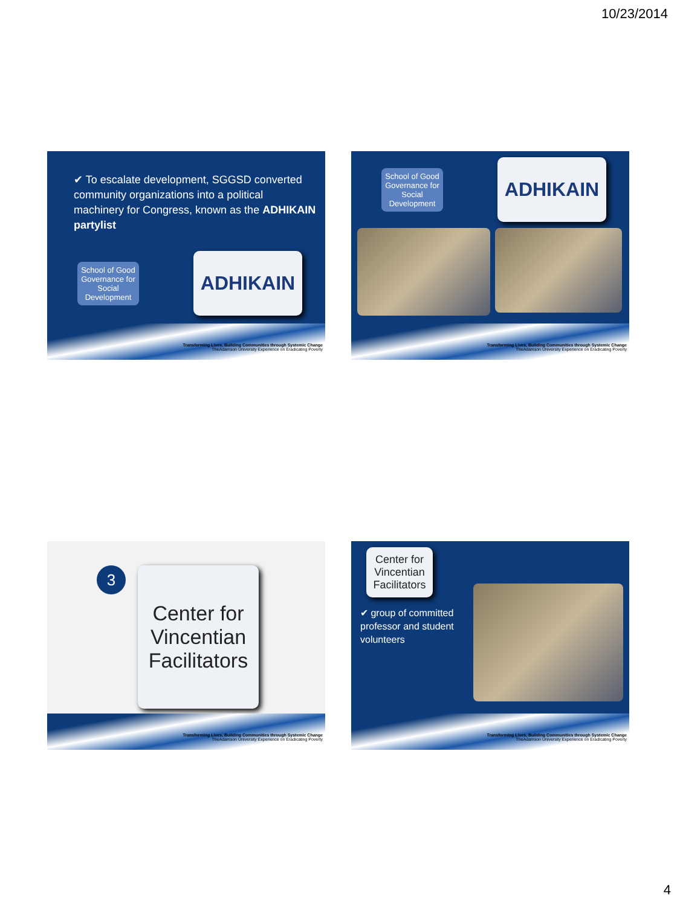10/23/2014
✔ To escalate development, SGGSD converted community organizations into a political machinery for Congress, known as the ADHIKAIN partylist
School of Good Governance for Social Development
ADHIKAIN
Transforming Lives, Building Communities through Systemic Change
TheAdamson University Experience on Eradicating Poverty
School of Good Governance for Social Development
ADHIKAIN
Transforming Lives, Building Communities through Systemic Change
TheAdamson University Experience on Eradicating Poverty
3
Center for Vincentian Facilitators
Transforming Lives, Building Communities through Systemic Change
TheAdamson University Experience on Eradicating Poverty
Center for Vincentian Facilitators
✔ group of committed professor and student volunteers
Transforming Lives, Building Communities through Systemic Change
TheAdamson University Experience on Eradicating Poverty
4